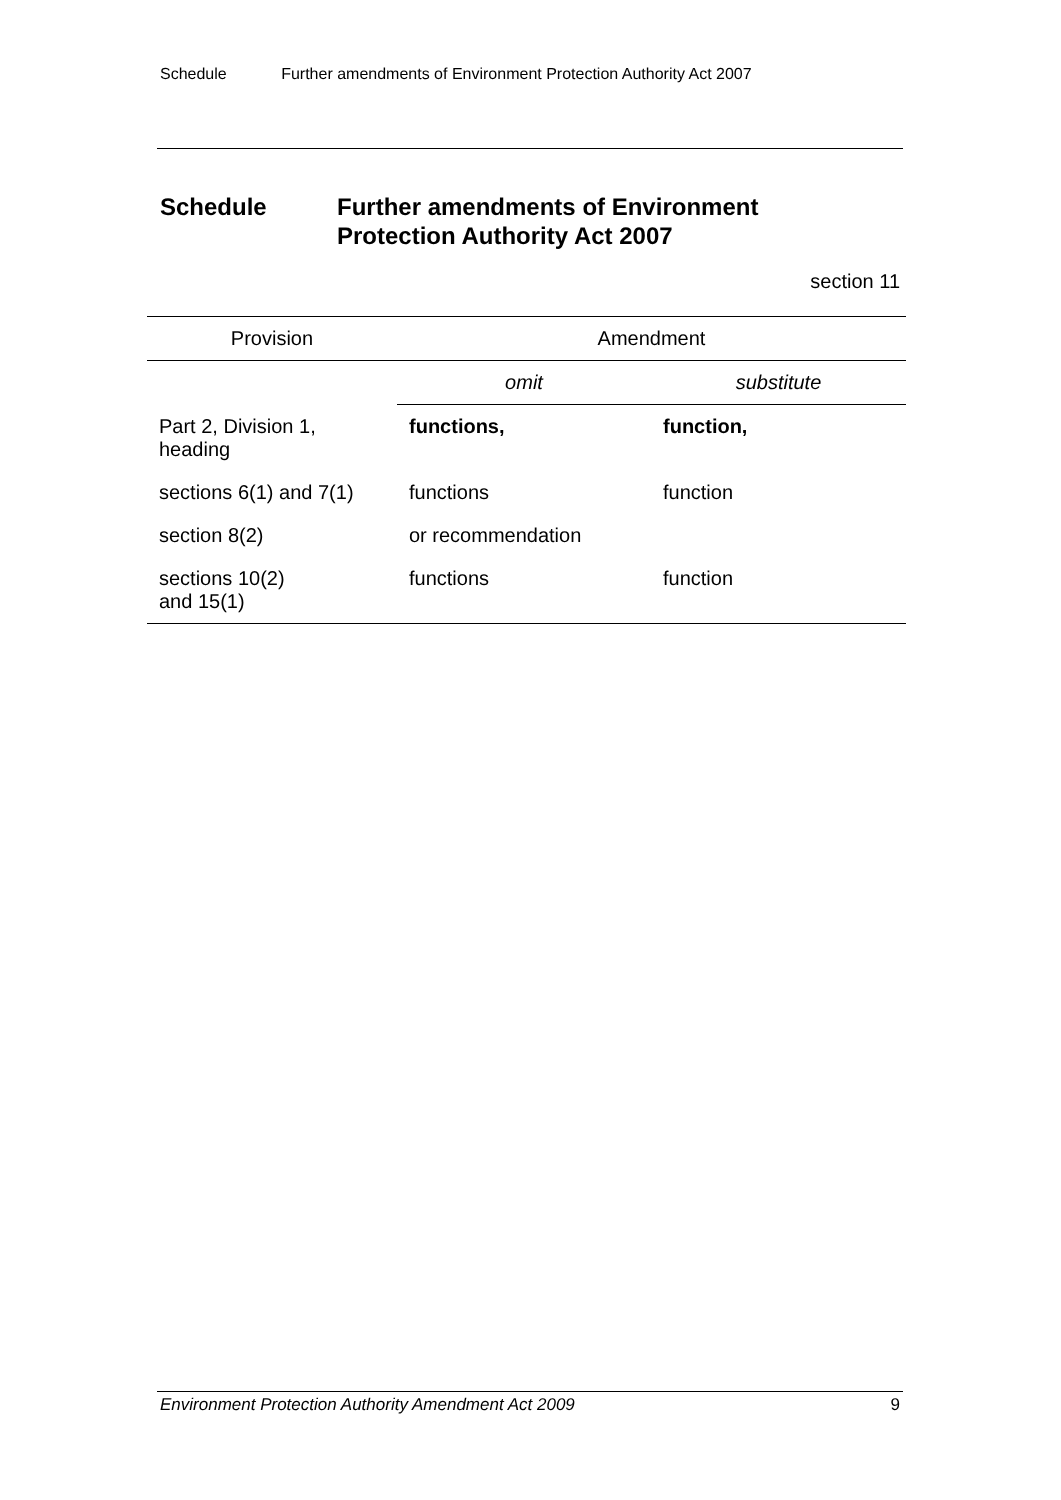Schedule Further amendments of Environment Protection Authority Act 2007
Schedule Further amendments of Environment
Protection Authority Act 2007
section 11
| Provision | Amendment | |
| --- | --- | --- |
| | omit | substitute |
| Part 2, Division 1, heading | functions, | function, |
| sections 6(1) and 7(1) | functions | function |
| section 8(2) | or recommendation | |
| sections 10(2) and 15(1) | functions | function |
Environment Protection Authority Amendment Act 2009 9